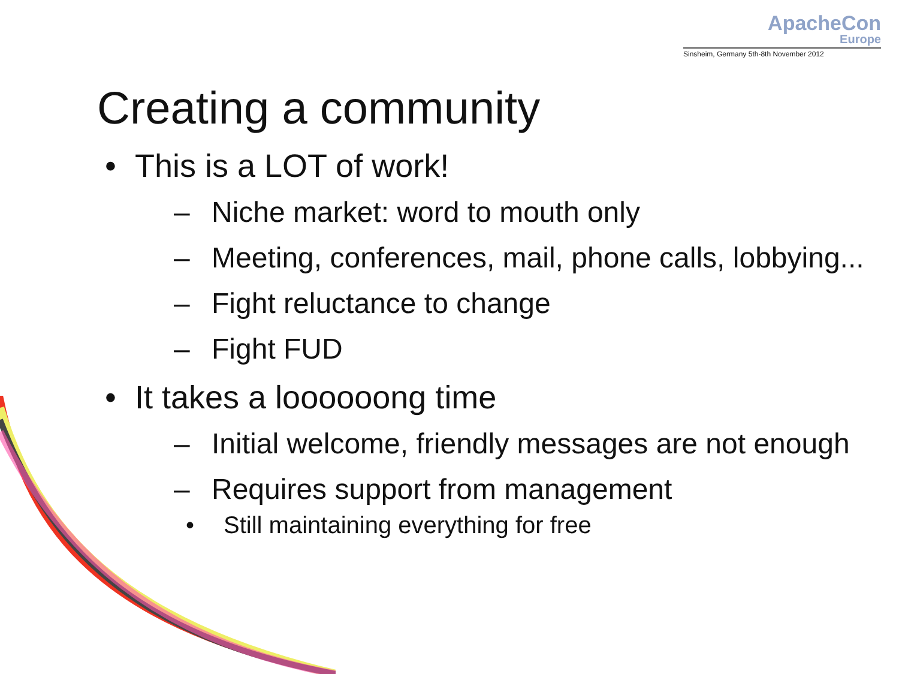ApacheCon
Europe
Sinsheim, Germany 5th-8th November 2012
Creating a community
• This is a LOT of work!
– Niche market: word to mouth only
– Meeting, conferences, mail, phone calls, lobbying...
– Fight reluctance to change
– Fight FUD
• It takes a loooooong time
– Initial welcome, friendly messages are not enough
– Requires support from management
• Still maintaining everything for free